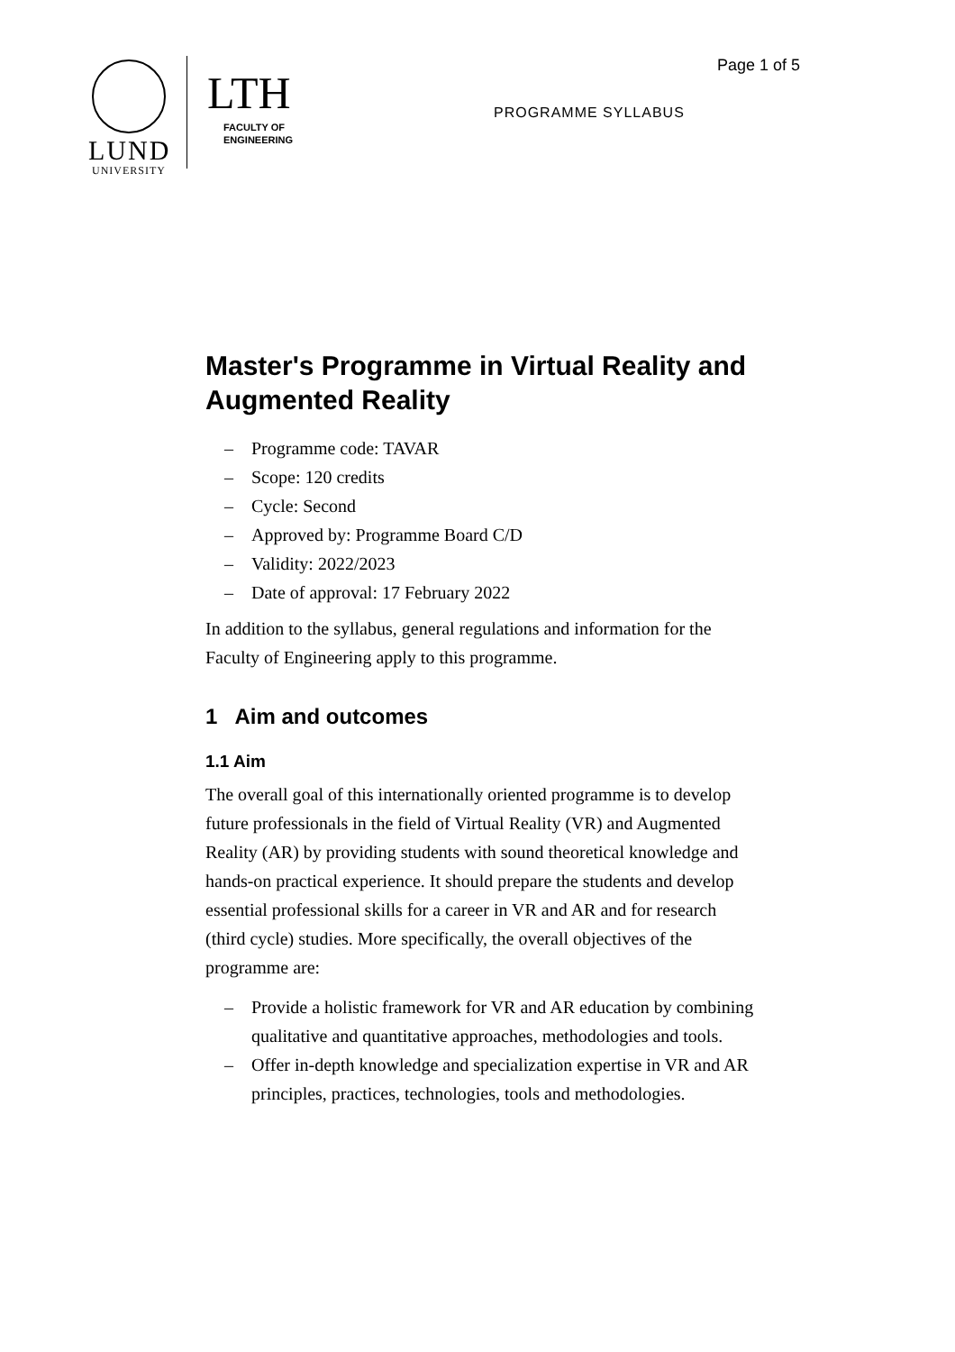LUND
UNIVERSITY
LTH
FACULTY OF
ENGINEERING
Page 1 of 5
PROGRAMME SYLLABUS
Master's Programme in Virtual Reality and Augmented Reality
– Programme code: TAVAR
– Scope: 120 credits
– Cycle: Second
– Approved by: Programme Board C/D
– Validity: 2022/2023
– Date of approval: 17 February 2022
In addition to the syllabus, general regulations and information for the Faculty of Engineering apply to this programme.
1 Aim and outcomes
1.1 Aim
The overall goal of this internationally oriented programme is to develop future professionals in the field of Virtual Reality (VR) and Augmented Reality (AR) by providing students with sound theoretical knowledge and hands-on practical experience. It should prepare the students and develop essential professional skills for a career in VR and AR and for research (third cycle) studies. More specifically, the overall objectives of the programme are:
– Provide a holistic framework for VR and AR education by combining qualitative and quantitative approaches, methodologies and tools.
– Offer in-depth knowledge and specialization expertise in VR and AR principles, practices, technologies, tools and methodologies.